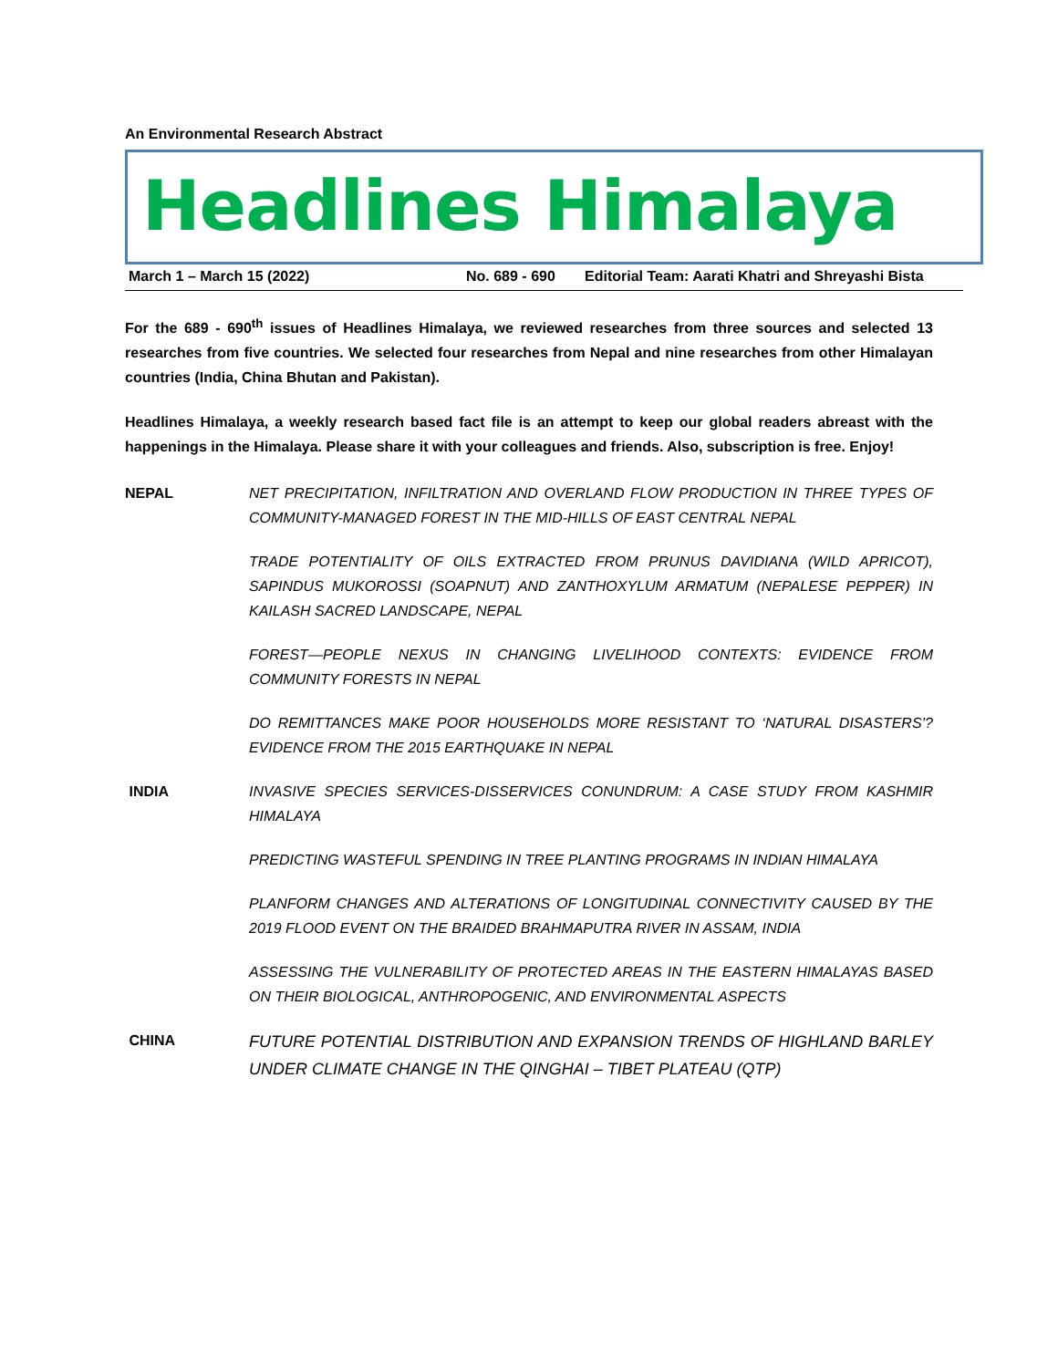An Environmental Research Abstract
Headlines Himalaya
March 1 – March 15 (2022) No. 689 - 690 Editorial Team: Aarati Khatri and Shreyashi Bista
For the 689 - 690<sup>th</sup> issues of Headlines Himalaya, we reviewed researches from three sources and selected 13 researches from five countries. We selected four researches from Nepal and nine researches from other Himalayan countries (India, China Bhutan and Pakistan).
Headlines Himalaya, a weekly research based fact file is an attempt to keep our global readers abreast with the happenings in the Himalaya. Please share it with your colleagues and friends. Also, subscription is free. Enjoy!
NEPAL NET PRECIPITATION, INFILTRATION AND OVERLAND FLOW PRODUCTION IN THREE TYPES OF COMMUNITY-MANAGED FOREST IN THE MID-HILLS OF EAST CENTRAL NEPAL
TRADE POTENTIALITY OF OILS EXTRACTED FROM PRUNUS DAVIDIANA (WILD APRICOT), SAPINDUS MUKOROSSI (SOAPNUT) AND ZANTHOXYLUM ARMATUM (NEPALESE PEPPER) IN KAILASH SACRED LANDSCAPE, NEPAL
FOREST—PEOPLE NEXUS IN CHANGING LIVELIHOOD CONTEXTS: EVIDENCE FROM COMMUNITY FORESTS IN NEPAL
DO REMITTANCES MAKE POOR HOUSEHOLDS MORE RESISTANT TO ‘NATURAL DISASTERS’? EVIDENCE FROM THE 2015 EARTHQUAKE IN NEPAL
INDIA INVASIVE SPECIES SERVICES-DISSERVICES CONUNDRUM: A CASE STUDY FROM KASHMIR HIMALAYA
PREDICTING WASTEFUL SPENDING IN TREE PLANTING PROGRAMS IN INDIAN HIMALAYA
PLANFORM CHANGES AND ALTERATIONS OF LONGITUDINAL CONNECTIVITY CAUSED BY THE 2019 FLOOD EVENT ON THE BRAIDED BRAHMAPUTRA RIVER IN ASSAM, INDIA
ASSESSING THE VULNERABILITY OF PROTECTED AREAS IN THE EASTERN HIMALAYAS BASED ON THEIR BIOLOGICAL, ANTHROPOGENIC, AND ENVIRONMENTAL ASPECTS
CHINA
FUTURE POTENTIAL DISTRIBUTION AND EXPANSION TRENDS OF HIGHLAND BARLEY UNDER CLIMATE CHANGE IN THE QINGHAI – TIBET PLATEAU (QTP)